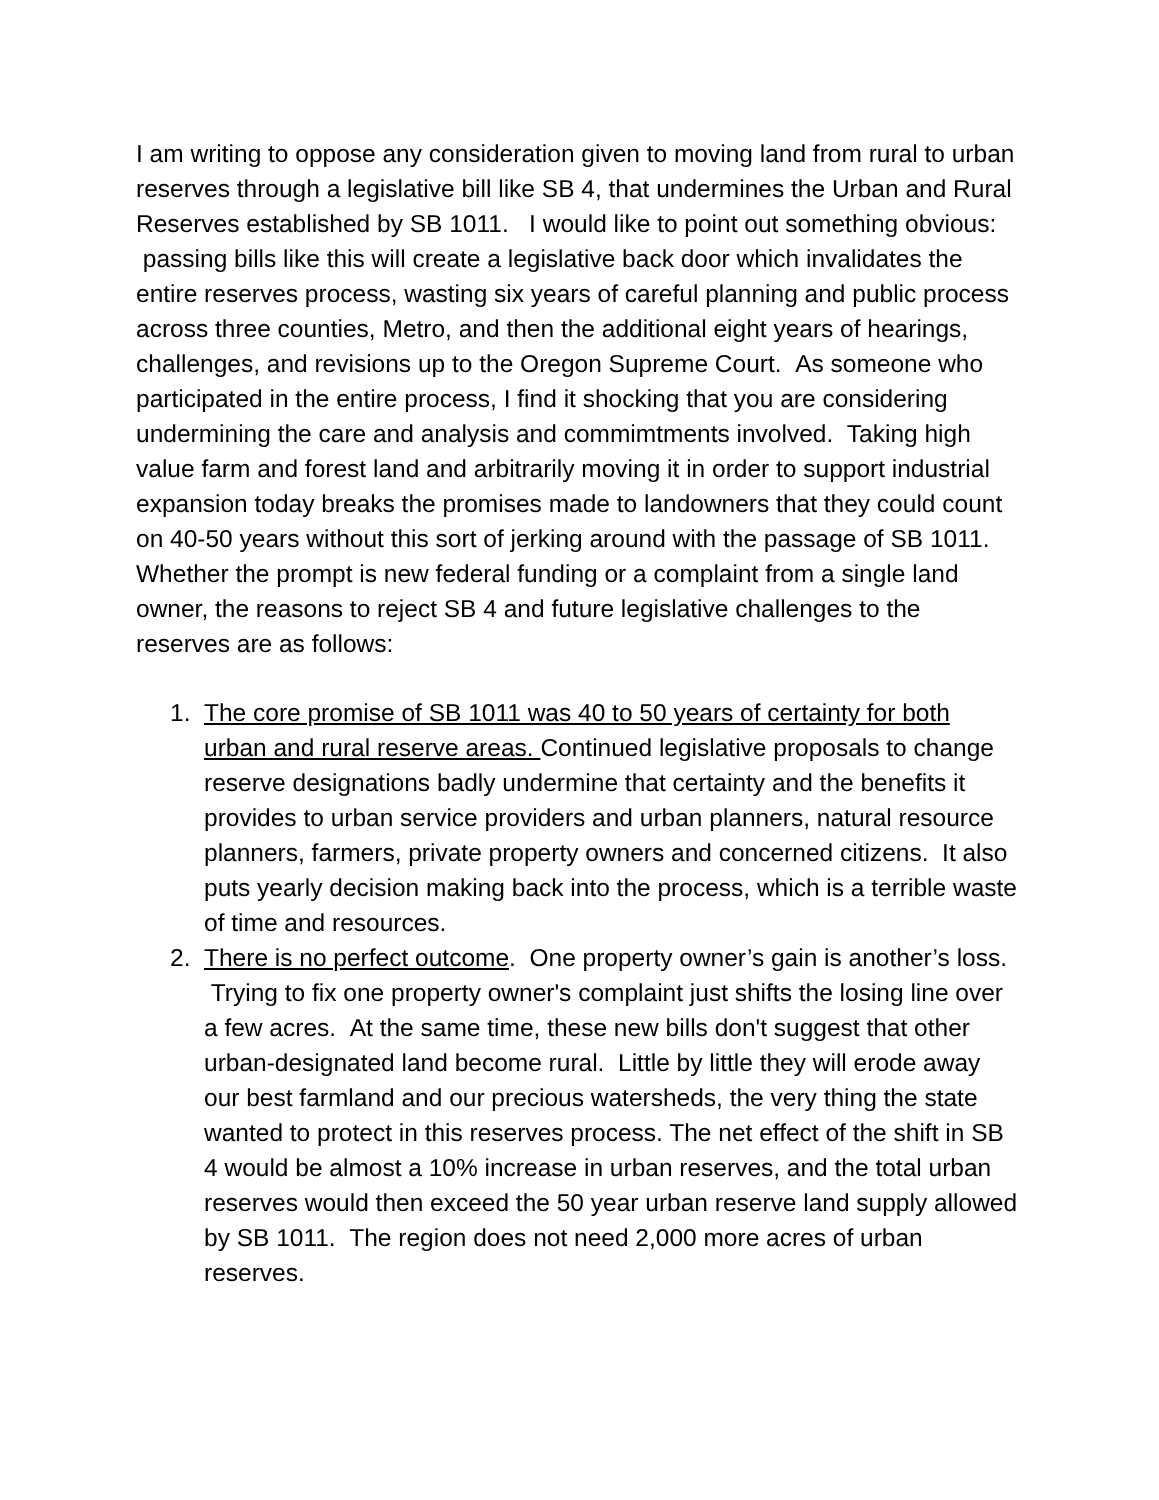I am writing to oppose any consideration given to moving land from rural to urban reserves through a legislative bill like SB 4, that undermines the Urban and Rural Reserves established by SB 1011. I would like to point out something obvious: passing bills like this will create a legislative back door which invalidates the entire reserves process, wasting six years of careful planning and public process across three counties, Metro, and then the additional eight years of hearings, challenges, and revisions up to the Oregon Supreme Court. As someone who participated in the entire process, I find it shocking that you are considering undermining the care and analysis and commimtments involved. Taking high value farm and forest land and arbitrarily moving it in order to support industrial expansion today breaks the promises made to landowners that they could count on 40-50 years without this sort of jerking around with the passage of SB 1011. Whether the prompt is new federal funding or a complaint from a single land owner, the reasons to reject SB 4 and future legislative challenges to the reserves are as follows:
1. The core promise of SB 1011 was 40 to 50 years of certainty for both urban and rural reserve areas. Continued legislative proposals to change reserve designations badly undermine that certainty and the benefits it provides to urban service providers and urban planners, natural resource planners, farmers, private property owners and concerned citizens. It also puts yearly decision making back into the process, which is a terrible waste of time and resources.
2. There is no perfect outcome. One property owner’s gain is another’s loss. Trying to fix one property owner's complaint just shifts the losing line over a few acres. At the same time, these new bills don't suggest that other urban-designated land become rural. Little by little they will erode away our best farmland and our precious watersheds, the very thing the state wanted to protect in this reserves process. The net effect of the shift in SB 4 would be almost a 10% increase in urban reserves, and the total urban reserves would then exceed the 50 year urban reserve land supply allowed by SB 1011. The region does not need 2,000 more acres of urban reserves.